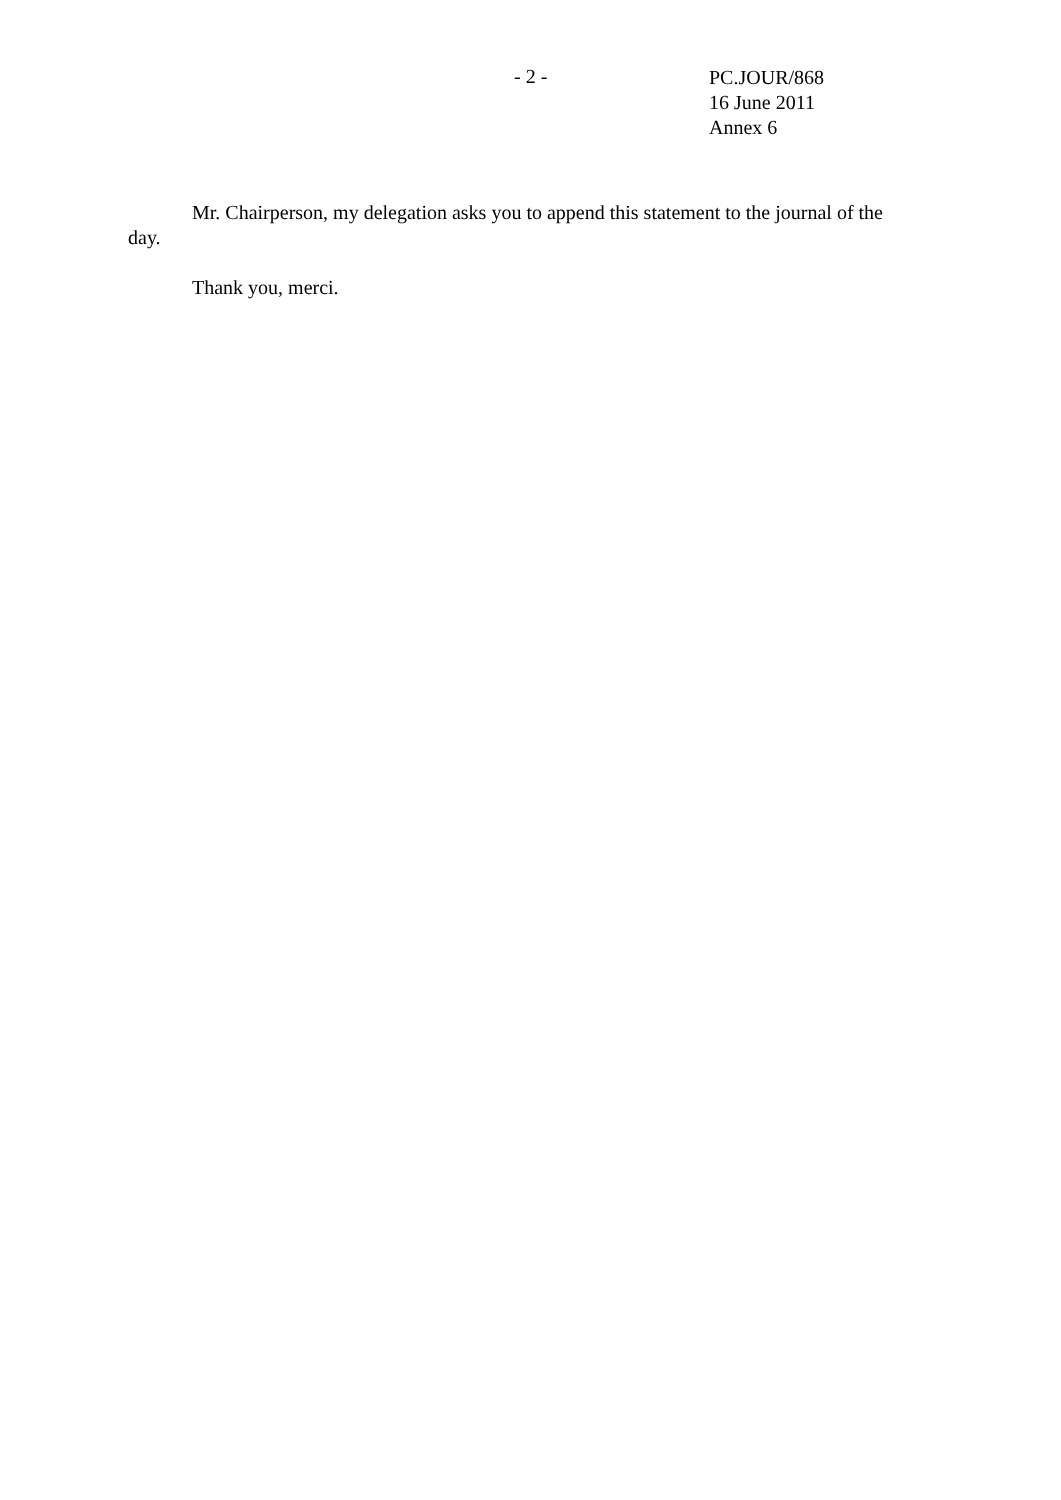- 2 -
PC.JOUR/868
16 June 2011
Annex 6
Mr. Chairperson, my delegation asks you to append this statement to the journal of the day.
Thank you, merci.